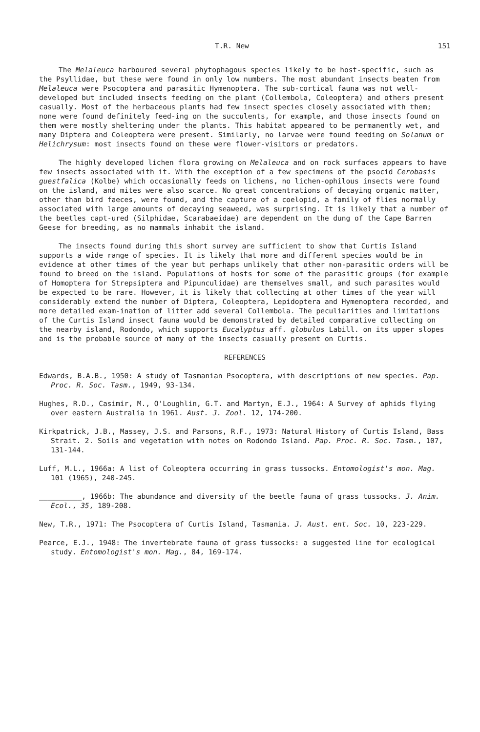T.R. New 151
The Melaleuca harboured several phytophagous species likely to be host-specific, such as the Psyllidae, but these were found in only low numbers. The most abundant insects beaten from Melaleuca were Psocoptera and parasitic Hymenoptera. The sub-cortical fauna was not well-developed but included insects feeding on the plant (Collembola, Coleoptera) and others present casually. Most of the herbaceous plants had few insect species closely associated with them; none were found definitely feed-ing on the succulents, for example, and those insects found on them were mostly sheltering under the plants. This habitat appeared to be permanently wet, and many Diptera and Coleoptera were present. Similarly, no larvae were found feeding on Solanum or Helichrysum: most insects found on these were flower-visitors or predators.
The highly developed lichen flora growing on Melaleuca and on rock surfaces appears to have few insects associated with it. With the exception of a few specimens of the psocid Cerobasis guestfalica (Kolbe) which occasionally feeds on lichens, no lichen-ophilous insects were found on the island, and mites were also scarce. No great concentrations of decaying organic matter, other than bird faeces, were found, and the capture of a coelopid, a family of flies normally associated with large amounts of decaying seaweed, was surprising. It is likely that a number of the beetles capt-ured (Silphidae, Scarabaeidae) are dependent on the dung of the Cape Barren Geese for breeding, as no mammals inhabit the island.
The insects found during this short survey are sufficient to show that Curtis Island supports a wide range of species. It is likely that more and different species would be in evidence at other times of the year but perhaps unlikely that other non-parasitic orders will be found to breed on the island. Populations of hosts for some of the parasitic groups (for example of Homoptera for Strepsiptera and Pipunculidae) are themselves small, and such parasites would be expected to be rare. However, it is likely that collecting at other times of the year will considerably extend the number of Diptera, Coleoptera, Lepidoptera and Hymenoptera recorded, and more detailed exam-ination of litter add several Collembola. The peculiarities and limitations of the Curtis Island insect fauna would be demonstrated by detailed comparative collecting on the nearby island, Rodondo, which supports Eucalyptus aff. globulus Labill. on its upper slopes and is the probable source of many of the insects casually present on Curtis.
REFERENCES
Edwards, B.A.B., 1950: A study of Tasmanian Psocoptera, with descriptions of new species. Pap. Proc. R. Soc. Tasm., 1949, 93-134.
Hughes, R.D., Casimir, M., O'Loughlin, G.T. and Martyn, E.J., 1964: A Survey of aphids flying over eastern Australia in 1961. Aust. J. Zool. 12, 174-200.
Kirkpatrick, J.B., Massey, J.S. and Parsons, R.F., 1973: Natural History of Curtis Island, Bass Strait. 2. Soils and vegetation with notes on Rodondo Island. Pap. Proc. R. Soc. Tasm., 107, 131-144.
Luff, M.L., 1966a: A list of Coleoptera occurring in grass tussocks. Entomologist's mon. Mag. 101 (1965), 240-245.
__________, 1966b: The abundance and diversity of the beetle fauna of grass tussocks. J. Anim. Ecol., 35, 189-208.
New, T.R., 1971: The Psocoptera of Curtis Island, Tasmania. J. Aust. ent. Soc. 10, 223-229.
Pearce, E.J., 1948: The invertebrate fauna of grass tussocks: a suggested line for ecological study. Entomologist's mon. Mag., 84, 169-174.